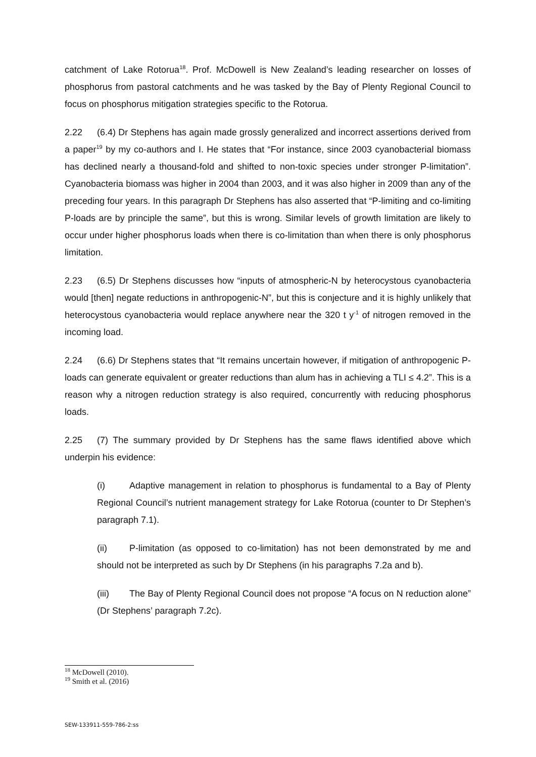catchment of Lake Rotorua<sup>18</sup>. Prof. McDowell is New Zealand’s leading researcher on losses of phosphorus from pastoral catchments and he was tasked by the Bay of Plenty Regional Council to focus on phosphorus mitigation strategies specific to the Rotorua.
2.22 (6.4) Dr Stephens has again made grossly generalized and incorrect assertions derived from a paper<sup>19</sup> by my co-authors and I. He states that “For instance, since 2003 cyanobacterial biomass has declined nearly a thousand-fold and shifted to non-toxic species under stronger P-limitation”. Cyanobacteria biomass was higher in 2004 than 2003, and it was also higher in 2009 than any of the preceding four years. In this paragraph Dr Stephens has also asserted that “P-limiting and co-limiting P-loads are by principle the same”, but this is wrong. Similar levels of growth limitation are likely to occur under higher phosphorus loads when there is co-limitation than when there is only phosphorus limitation.
2.23 (6.5) Dr Stephens discusses how “inputs of atmospheric-N by heterocystous cyanobacteria would [then] negate reductions in anthropogenic-N”, but this is conjecture and it is highly unlikely that heterocystous cyanobacteria would replace anywhere near the 320 t y<sup>-1</sup> of nitrogen removed in the incoming load.
2.24 (6.6) Dr Stephens states that “It remains uncertain however, if mitigation of anthropogenic P-loads can generate equivalent or greater reductions than alum has in achieving a TLI ≤ 4.2”. This is a reason why a nitrogen reduction strategy is also required, concurrently with reducing phosphorus loads.
2.25 (7) The summary provided by Dr Stephens has the same flaws identified above which underpin his evidence:
(i) Adaptive management in relation to phosphorus is fundamental to a Bay of Plenty Regional Council’s nutrient management strategy for Lake Rotorua (counter to Dr Stephen’s paragraph 7.1).
(ii) P-limitation (as opposed to co-limitation) has not been demonstrated by me and should not be interpreted as such by Dr Stephens (in his paragraphs 7.2a and b).
(iii) The Bay of Plenty Regional Council does not propose “A focus on N reduction alone” (Dr Stephens’ paragraph 7.2c).
<sup>18</sup> McDowell (2010).
<sup>19</sup> Smith et al. (2016)
SEW-133911-559-786-2:ss